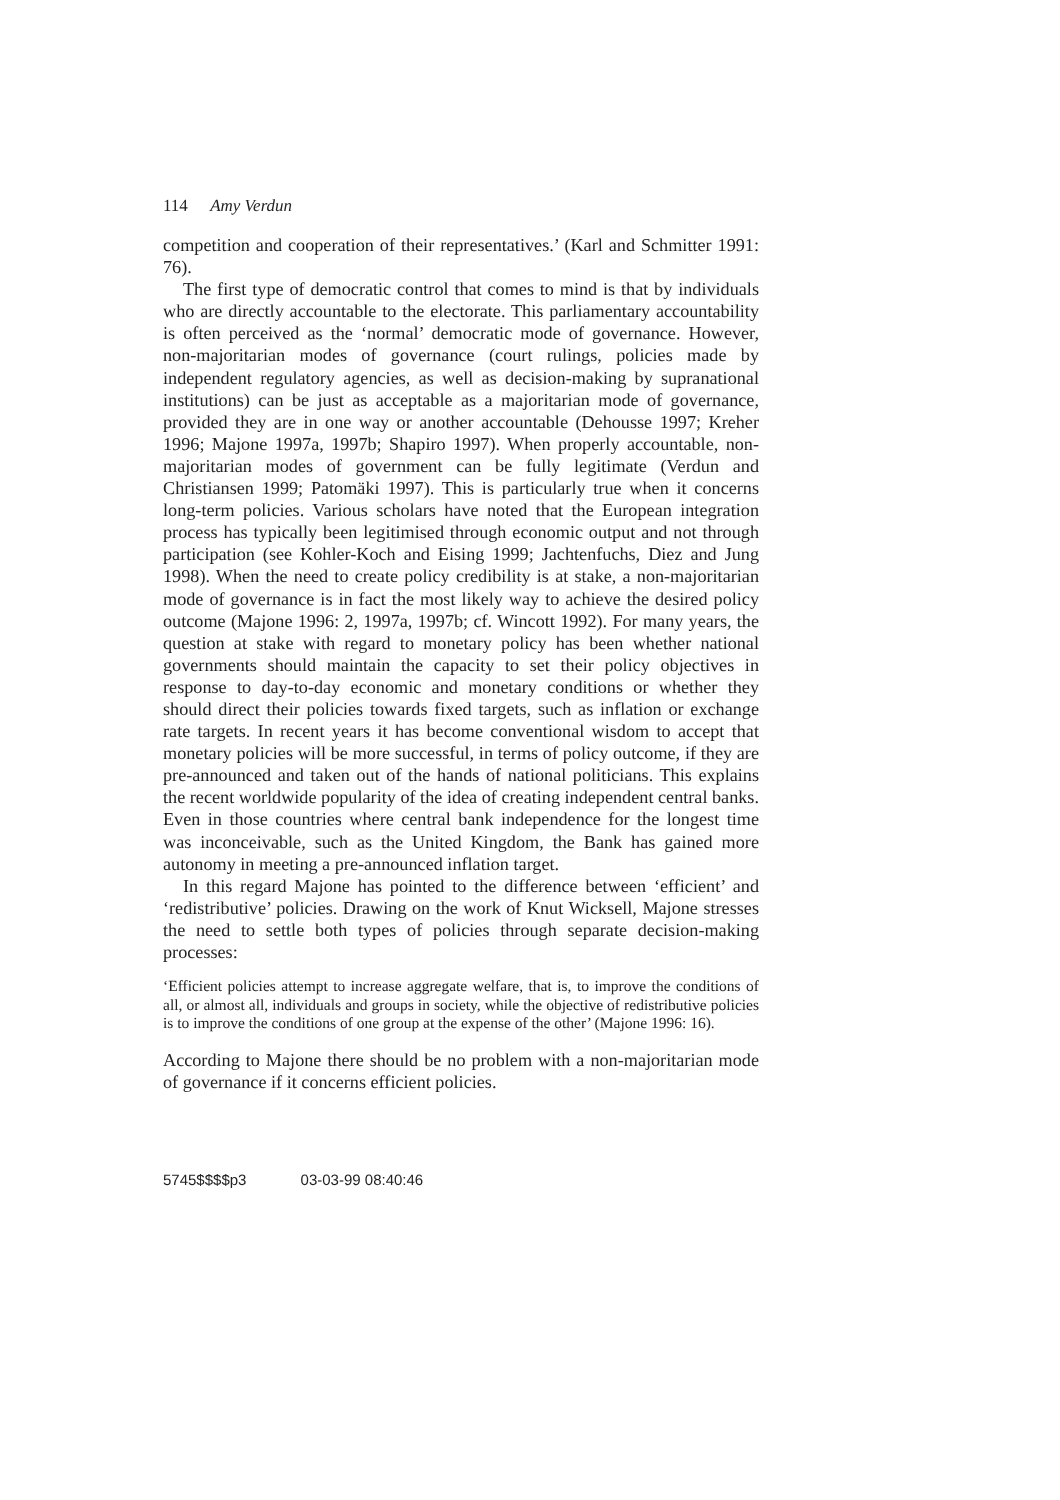114 Amy Verdun
competition and cooperation of their representatives.’ (Karl and Schmitter 1991: 76).
The first type of democratic control that comes to mind is that by individuals who are directly accountable to the electorate. This parliamentary accountability is often perceived as the ‘normal’ democratic mode of governance. However, non-majoritarian modes of governance (court rulings, policies made by independent regulatory agencies, as well as decision-making by supranational institutions) can be just as acceptable as a majoritarian mode of governance, provided they are in one way or another accountable (Dehousse 1997; Kreher 1996; Majone 1997a, 1997b; Shapiro 1997). When properly accountable, non-majoritarian modes of government can be fully legitimate (Verdun and Christiansen 1999; Patomäki 1997). This is particularly true when it concerns long-term policies. Various scholars have noted that the European integration process has typically been legitimised through economic output and not through participation (see Kohler-Koch and Eising 1999; Jachtenfuchs, Diez and Jung 1998). When the need to create policy credibility is at stake, a non-majoritarian mode of governance is in fact the most likely way to achieve the desired policy outcome (Majone 1996: 2, 1997a, 1997b; cf. Wincott 1992). For many years, the question at stake with regard to monetary policy has been whether national governments should maintain the capacity to set their policy objectives in response to day-to-day economic and monetary conditions or whether they should direct their policies towards fixed targets, such as inflation or exchange rate targets. In recent years it has become conventional wisdom to accept that monetary policies will be more successful, in terms of policy outcome, if they are pre-announced and taken out of the hands of national politicians. This explains the recent worldwide popularity of the idea of creating independent central banks. Even in those countries where central bank independence for the longest time was inconceivable, such as the United Kingdom, the Bank has gained more autonomy in meeting a pre-announced inflation target.
In this regard Majone has pointed to the difference between ‘efficient’ and ‘redistributive’ policies. Drawing on the work of Knut Wicksell, Majone stresses the need to settle both types of policies through separate decision-making processes:
‘Efficient policies attempt to increase aggregate welfare, that is, to improve the conditions of all, or almost all, individuals and groups in society, while the objective of redistributive policies is to improve the conditions of one group at the expense of the other’ (Majone 1996: 16).
According to Majone there should be no problem with a non-majoritarian mode of governance if it concerns efficient policies.
5745$$$$p3 03-03-99 08:40:46